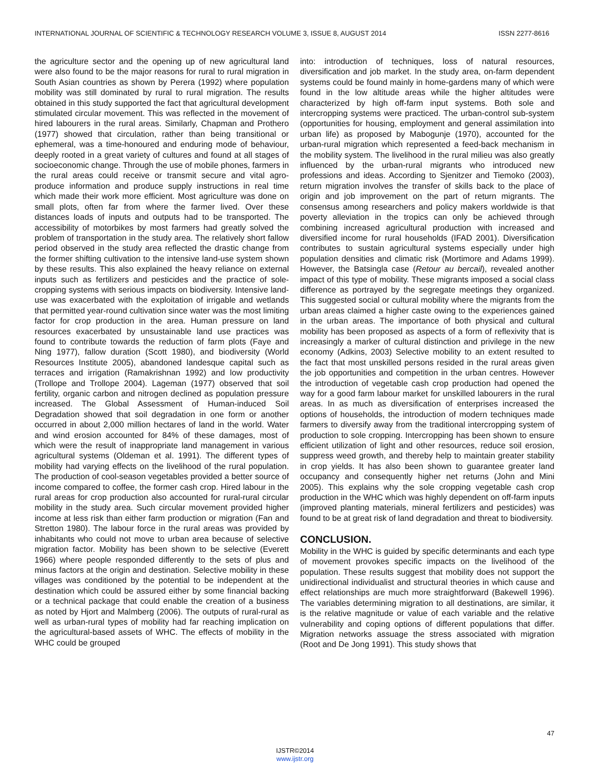INTERNATIONAL JOURNAL OF SCIENTIFIC & TECHNOLOGY RESEARCH VOLUME 3, ISSUE 8, AUGUST 2014 ISSN 2277-8616
the agriculture sector and the opening up of new agricultural land were also found to be the major reasons for rural to rural migration in South Asian countries as shown by Perera (1992) where population mobility was still dominated by rural to rural migration. The results obtained in this study supported the fact that agricultural development stimulated circular movement. This was reflected in the movement of hired labourers in the rural areas. Similarly, Chapman and Prothero (1977) showed that circulation, rather than being transitional or ephemeral, was a time-honoured and enduring mode of behaviour, deeply rooted in a great variety of cultures and found at all stages of socioeconomic change. Through the use of mobile phones, farmers in the rural areas could receive or transmit secure and vital agro-produce information and produce supply instructions in real time which made their work more efficient. Most agriculture was done on small plots, often far from where the farmer lived. Over these distances loads of inputs and outputs had to be transported. The accessibility of motorbikes by most farmers had greatly solved the problem of transportation in the study area. The relatively short fallow period observed in the study area reflected the drastic change from the former shifting cultivation to the intensive land-use system shown by these results. This also explained the heavy reliance on external inputs such as fertilizers and pesticides and the practice of sole-cropping systems with serious impacts on biodiversity. Intensive land-use was exacerbated with the exploitation of irrigable and wetlands that permitted year-round cultivation since water was the most limiting factor for crop production in the area. Human pressure on land resources exacerbated by unsustainable land use practices was found to contribute towards the reduction of farm plots (Faye and Ning 1977), fallow duration (Scott 1980), and biodiversity (World Resources Institute 2005), abandoned landesque capital such as terraces and irrigation (Ramakrishnan 1992) and low productivity (Trollope and Trollope 2004). Lageman (1977) observed that soil fertility, organic carbon and nitrogen declined as population pressure increased. The Global Assessment of Human-induced Soil Degradation showed that soil degradation in one form or another occurred in about 2,000 million hectares of land in the world. Water and wind erosion accounted for 84% of these damages, most of which were the result of inappropriate land management in various agricultural systems (Oldeman et al. 1991). The different types of mobility had varying effects on the livelihood of the rural population. The production of cool-season vegetables provided a better source of income compared to coffee, the former cash crop. Hired labour in the rural areas for crop production also accounted for rural-rural circular mobility in the study area. Such circular movement provided higher income at less risk than either farm production or migration (Fan and Stretton 1980). The labour force in the rural areas was provided by inhabitants who could not move to urban area because of selective migration factor. Mobility has been shown to be selective (Everett 1966) where people responded differently to the sets of plus and minus factors at the origin and destination. Selective mobility in these villages was conditioned by the potential to be independent at the destination which could be assured either by some financial backing or a technical package that could enable the creation of a business as noted by Hjort and Malmberg (2006). The outputs of rural-rural as well as urban-rural types of mobility had far reaching implication on the agricultural-based assets of WHC. The effects of mobility in the WHC could be grouped
into: introduction of techniques, loss of natural resources, diversification and job market. In the study area, on-farm dependent systems could be found mainly in home-gardens many of which were found in the low altitude areas while the higher altitudes were characterized by high off-farm input systems. Both sole and intercropping systems were practiced. The urban-control sub-system (opportunities for housing, employment and general assimilation into urban life) as proposed by Mabogunje (1970), accounted for the urban-rural migration which represented a feed-back mechanism in the mobility system. The livelihood in the rural milieu was also greatly influenced by the urban-rural migrants who introduced new professions and ideas. According to Sjenitzer and Tiemoko (2003), return migration involves the transfer of skills back to the place of origin and job improvement on the part of return migrants. The consensus among researchers and policy makers worldwide is that poverty alleviation in the tropics can only be achieved through combining increased agricultural production with increased and diversified income for rural households (IFAD 2001). Diversification contributes to sustain agricultural systems especially under high population densities and climatic risk (Mortimore and Adams 1999). However, the Batsingla case (Retour au bercail), revealed another impact of this type of mobility. These migrants imposed a social class difference as portrayed by the segregate meetings they organized. This suggested social or cultural mobility where the migrants from the urban areas claimed a higher caste owing to the experiences gained in the urban areas. The importance of both physical and cultural mobility has been proposed as aspects of a form of reflexivity that is increasingly a marker of cultural distinction and privilege in the new economy (Adkins, 2003) Selective mobility to an extent resulted to the fact that most unskilled persons resided in the rural areas given the job opportunities and competition in the urban centres. However the introduction of vegetable cash crop production had opened the way for a good farm labour market for unskilled labourers in the rural areas. In as much as diversification of enterprises increased the options of households, the introduction of modern techniques made farmers to diversify away from the traditional intercropping system of production to sole cropping. Intercropping has been shown to ensure efficient utilization of light and other resources, reduce soil erosion, suppress weed growth, and thereby help to maintain greater stability in crop yields. It has also been shown to guarantee greater land occupancy and consequently higher net returns (John and Mini 2005). This explains why the sole cropping vegetable cash crop production in the WHC which was highly dependent on off-farm inputs (improved planting materials, mineral fertilizers and pesticides) was found to be at great risk of land degradation and threat to biodiversity.
CONCLUSION.
Mobility in the WHC is guided by specific determinants and each type of movement provokes specific impacts on the livelihood of the population. These results suggest that mobility does not support the unidirectional individualist and structural theories in which cause and effect relationships are much more straightforward (Bakewell 1996). The variables determining migration to all destinations, are similar, it is the relative magnitude or value of each variable and the relative vulnerability and coping options of different populations that differ. Migration networks assuage the stress associated with migration (Root and De Jong 1991). This study shows that
47
IJSTR©2014
www.ijstr.org